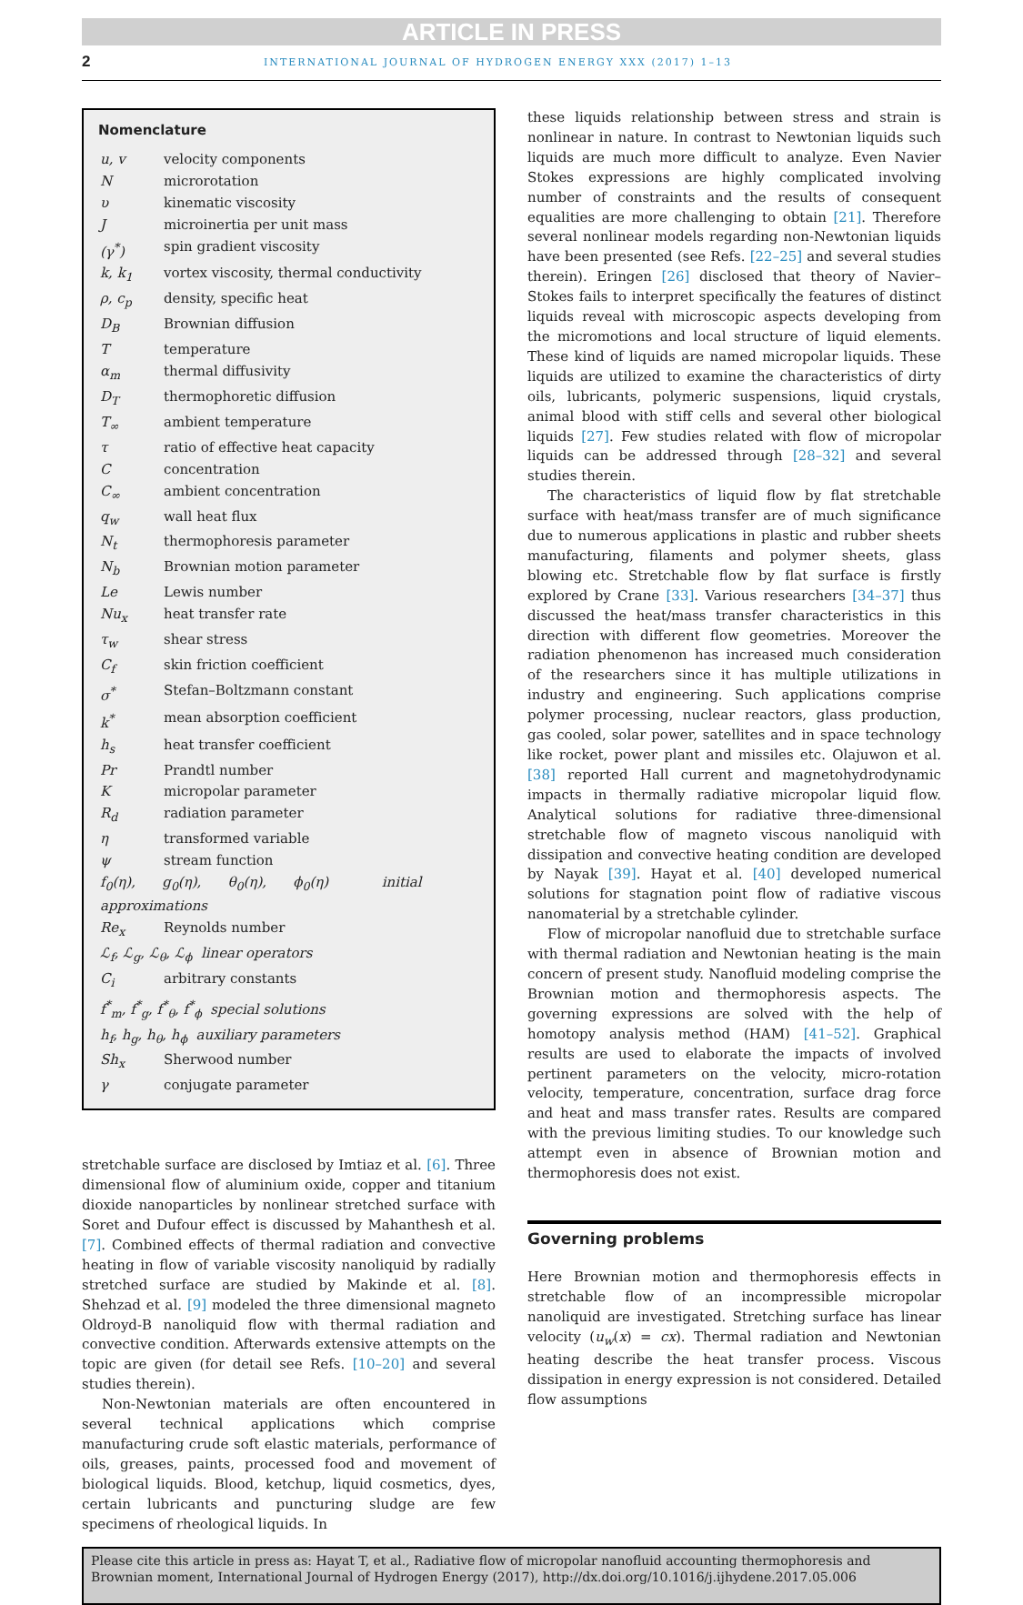ARTICLE IN PRESS
2 INTERNATIONAL JOURNAL OF HYDROGEN ENERGY XXX (2017) 1–13
Nomenclature
| u, v | velocity components |
| N | microrotation |
| υ | kinematic viscosity |
| J | microinertia per unit mass |
| (γ<sup>*</sup>) | spin gradient viscosity |
| k, k<sub>1</sub> | vortex viscosity, thermal conductivity |
| ρ, c<sub>p</sub> | density, specific heat |
| D<sub>B</sub> | Brownian diffusion |
| T | temperature |
| α<sub>m</sub> | thermal diffusivity |
| D<sub>T</sub> | thermophoretic diffusion |
| T<sub>∞</sub> | ambient temperature |
| τ | ratio of effective heat capacity |
| C | concentration |
| C<sub>∞</sub> | ambient concentration |
| q<sub>w</sub> | wall heat flux |
| N<sub>t</sub> | thermophoresis parameter |
| N<sub>b</sub> | Brownian motion parameter |
| Le | Lewis number |
| Nu<sub>x</sub> | heat transfer rate |
| τ<sub>w</sub> | shear stress |
| C<sub>f</sub> | skin friction coefficient |
| σ<sup>*</sup> | Stefan–Boltzmann constant |
| k<sup>*</sup> | mean absorption coefficient |
| h<sub>s</sub> | heat transfer coefficient |
| Pr | Prandtl number |
| K | micropolar parameter |
| R<sub>d</sub> | radiation parameter |
| η | transformed variable |
| ψ | stream function |
| f<sub>0</sub>(η), g<sub>0</sub>(η), θ<sub>0</sub>(η), ϕ<sub>0</sub>(η) initial approximations | |
| Re<sub>x</sub> | Reynolds number |
| ℒ<sub>f</sub>, ℒ<sub>g</sub>, ℒ<sub>θ</sub>, ℒ<sub>ϕ</sub> linear operators | |
| C<sub>i</sub> | arbitrary constants |
| f<sup>*</sup><sub>m</sub>, f<sup>*</sup><sub>g</sub>, f<sup>*</sup><sub>θ</sub>, f<sup>*</sup><sub>ϕ</sub> special solutions | |
| h<sub>f</sub>, h<sub>g</sub>, h<sub>θ</sub>, h<sub>ϕ</sub> auxiliary parameters | |
| Sh<sub>x</sub> | Sherwood number |
| γ | conjugate parameter |
stretchable surface are disclosed by Imtiaz et al. [6]. Three dimensional flow of aluminium oxide, copper and titanium dioxide nanoparticles by nonlinear stretched surface with Soret and Dufour effect is discussed by Mahanthesh et al. [7]. Combined effects of thermal radiation and convective heating in flow of variable viscosity nanoliquid by radially stretched surface are studied by Makinde et al. [8]. Shehzad et al. [9] modeled the three dimensional magneto Oldroyd-B nanoliquid flow with thermal radiation and convective condition. Afterwards extensive attempts on the topic are given (for detail see Refs. [10–20] and several studies therein).
Non-Newtonian materials are often encountered in several technical applications which comprise manufacturing crude soft elastic materials, performance of oils, greases, paints, processed food and movement of biological liquids. Blood, ketchup, liquid cosmetics, dyes, certain lubricants and puncturing sludge are few specimens of rheological liquids. In
these liquids relationship between stress and strain is nonlinear in nature. In contrast to Newtonian liquids such liquids are much more difficult to analyze. Even Navier Stokes expressions are highly complicated involving number of constraints and the results of consequent equalities are more challenging to obtain [21]. Therefore several nonlinear models regarding non-Newtonian liquids have been presented (see Refs. [22–25] and several studies therein). Eringen [26] disclosed that theory of Navier–Stokes fails to interpret specifically the features of distinct liquids reveal with microscopic aspects developing from the micromotions and local structure of liquid elements. These kind of liquids are named micropolar liquids. These liquids are utilized to examine the characteristics of dirty oils, lubricants, polymeric suspensions, liquid crystals, animal blood with stiff cells and several other biological liquids [27]. Few studies related with flow of micropolar liquids can be addressed through [28–32] and several studies therein.
The characteristics of liquid flow by flat stretchable surface with heat/mass transfer are of much significance due to numerous applications in plastic and rubber sheets manufacturing, filaments and polymer sheets, glass blowing etc. Stretchable flow by flat surface is firstly explored by Crane [33]. Various researchers [34–37] thus discussed the heat/mass transfer characteristics in this direction with different flow geometries. Moreover the radiation phenomenon has increased much consideration of the researchers since it has multiple utilizations in industry and engineering. Such applications comprise polymer processing, nuclear reactors, glass production, gas cooled, solar power, satellites and in space technology like rocket, power plant and missiles etc. Olajuwon et al. [38] reported Hall current and magnetohydrodynamic impacts in thermally radiative micropolar liquid flow. Analytical solutions for radiative three-dimensional stretchable flow of magneto viscous nanoliquid with dissipation and convective heating condition are developed by Nayak [39]. Hayat et al. [40] developed numerical solutions for stagnation point flow of radiative viscous nanomaterial by a stretchable cylinder.
Flow of micropolar nanofluid due to stretchable surface with thermal radiation and Newtonian heating is the main concern of present study. Nanofluid modeling comprise the Brownian motion and thermophoresis aspects. The governing expressions are solved with the help of homotopy analysis method (HAM) [41–52]. Graphical results are used to elaborate the impacts of involved pertinent parameters on the velocity, micro-rotation velocity, temperature, concentration, surface drag force and heat and mass transfer rates. Results are compared with the previous limiting studies. To our knowledge such attempt even in absence of Brownian motion and thermophoresis does not exist.
Governing problems
Here Brownian motion and thermophoresis effects in stretchable flow of an incompressible micropolar nanoliquid are investigated. Stretching surface has linear velocity (u<sub>w</sub>(x) = cx). Thermal radiation and Newtonian heating describe the heat transfer process. Viscous dissipation in energy expression is not considered. Detailed flow assumptions
Please cite this article in press as: Hayat T, et al., Radiative flow of micropolar nanofluid accounting thermophoresis and Brownian moment, International Journal of Hydrogen Energy (2017), http://dx.doi.org/10.1016/j.ijhydene.2017.05.006